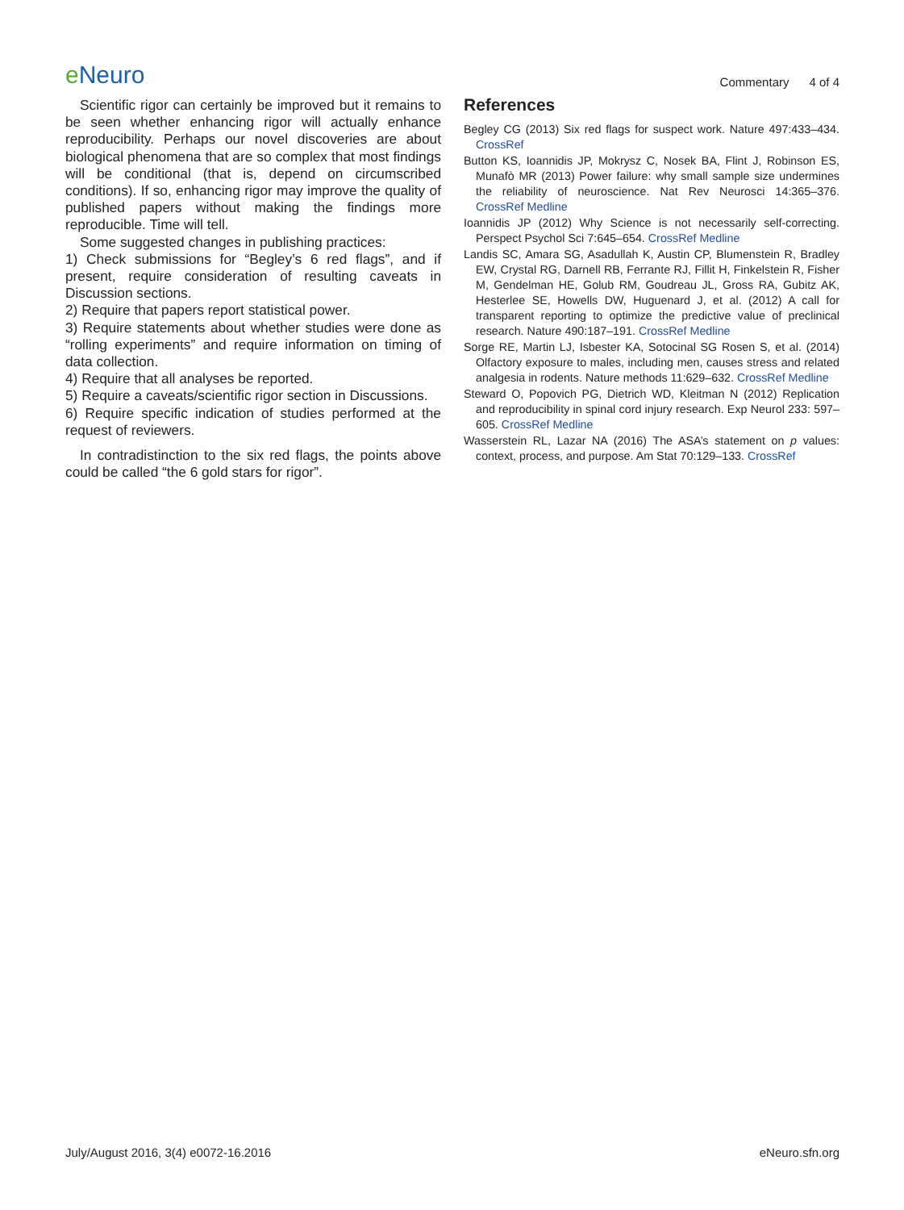e Neuro
Commentary 4 of 4
Scientific rigor can certainly be improved but it remains to be seen whether enhancing rigor will actually enhance reproducibility. Perhaps our novel discoveries are about biological phenomena that are so complex that most findings will be conditional (that is, depend on circumscribed conditions). If so, enhancing rigor may improve the quality of published papers without making the findings more reproducible. Time will tell.
Some suggested changes in publishing practices:
1) Check submissions for “Begley’s 6 red flags”, and if present, require consideration of resulting caveats in Discussion sections.
2) Require that papers report statistical power.
3) Require statements about whether studies were done as “rolling experiments” and require information on timing of data collection.
4) Require that all analyses be reported.
5) Require a caveats/scientific rigor section in Discussions.
6) Require specific indication of studies performed at the request of reviewers.
In contradistinction to the six red flags, the points above could be called “the 6 gold stars for rigor”.
References
Begley CG (2013) Six red flags for suspect work. Nature 497:433–434. CrossRef
Button KS, Ioannidis JP, Mokrysz C, Nosek BA, Flint J, Robinson ES, Munafò MR (2013) Power failure: why small sample size undermines the reliability of neuroscience. Nat Rev Neurosci 14:365–376. CrossRef Medline
Ioannidis JP (2012) Why Science is not necessarily self-correcting. Perspect Psychol Sci 7:645–654. CrossRef Medline
Landis SC, Amara SG, Asadullah K, Austin CP, Blumenstein R, Bradley EW, Crystal RG, Darnell RB, Ferrante RJ, Fillit H, Finkelstein R, Fisher M, Gendelman HE, Golub RM, Goudreau JL, Gross RA, Gubitz AK, Hesterlee SE, Howells DW, Huguenard J, et al. (2012) A call for transparent reporting to optimize the predictive value of preclinical research. Nature 490:187–191. CrossRef Medline
Sorge RE, Martin LJ, Isbester KA, Sotocinal SG Rosen S, et al. (2014) Olfactory exposure to males, including men, causes stress and related analgesia in rodents. Nature methods 11:629–632. CrossRef Medline
Steward O, Popovich PG, Dietrich WD, Kleitman N (2012) Replication and reproducibility in spinal cord injury research. Exp Neurol 233: 597–605. CrossRef Medline
Wasserstein RL, Lazar NA (2016) The ASA’s statement on p values: context, process, and purpose. Am Stat 70:129–133. CrossRef
July/August 2016, 3(4) e0072-16.2016
eNeuro.sfn.org